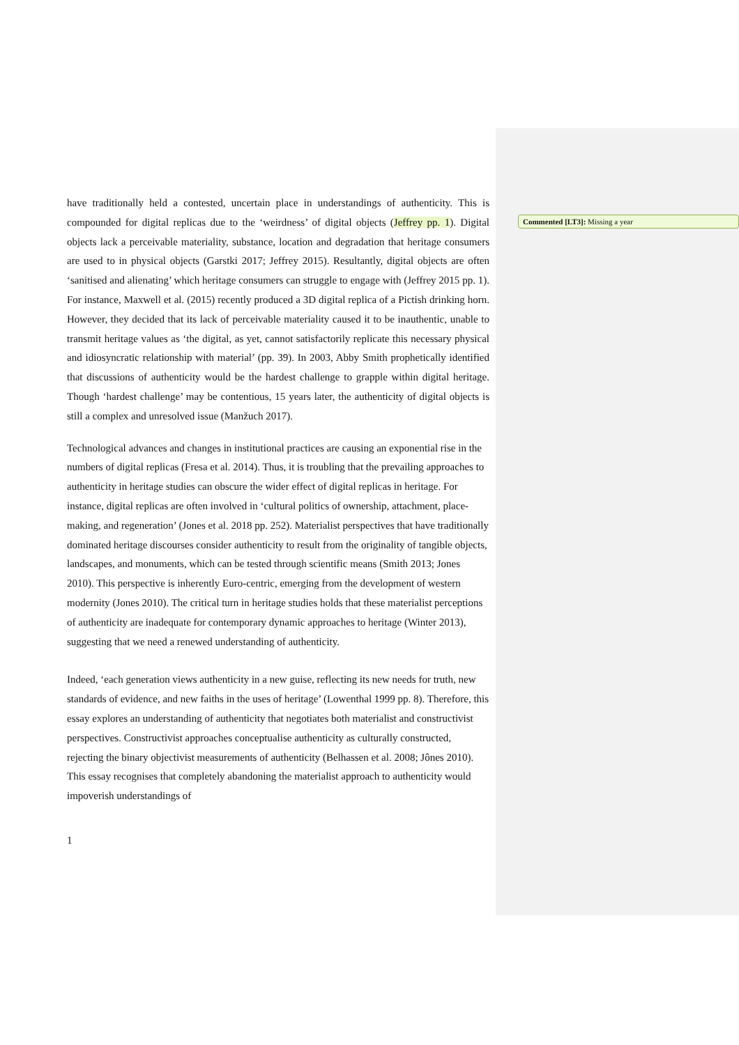Commented [LT3]: Missing a year
have traditionally held a contested, uncertain place in understandings of authenticity. This is compounded for digital replicas due to the ‘weirdness’ of digital objects (Jeffrey pp. 1). Digital objects lack a perceivable materiality, substance, location and degradation that heritage consumers are used to in physical objects (Garstki 2017; Jeffrey 2015). Resultantly, digital objects are often ‘sanitised and alienating’ which heritage consumers can struggle to engage with (Jeffrey 2015 pp. 1). For instance, Maxwell et al. (2015) recently produced a 3D digital replica of a Pictish drinking horn. However, they decided that its lack of perceivable materiality caused it to be inauthentic, unable to transmit heritage values as ‘the digital, as yet, cannot satisfactorily replicate this necessary physical and idiosyncratic relationship with material’ (pp. 39). In 2003, Abby Smith prophetically identified that discussions of authenticity would be the hardest challenge to grapple within digital heritage. Though ‘hardest challenge’ may be contentious, 15 years later, the authenticity of digital objects is still a complex and unresolved issue (Manžuch 2017).
Technological advances and changes in institutional practices are causing an exponential rise in the numbers of digital replicas (Fresa et al. 2014). Thus, it is troubling that the prevailing approaches to authenticity in heritage studies can obscure the wider effect of digital replicas in heritage. For instance, digital replicas are often involved in ‘cultural politics of ownership, attachment, place-making, and regeneration’ (Jones et al. 2018 pp. 252). Materialist perspectives that have traditionally dominated heritage discourses consider authenticity to result from the originality of tangible objects, landscapes, and monuments, which can be tested through scientific means (Smith 2013; Jones 2010). This perspective is inherently Euro-centric, emerging from the development of western modernity (Jones 2010). The critical turn in heritage studies holds that these materialist perceptions of authenticity are inadequate for contemporary dynamic approaches to heritage (Winter 2013), suggesting that we need a renewed understanding of authenticity.
Indeed, ‘each generation views authenticity in a new guise, reflecting its new needs for truth, new standards of evidence, and new faiths in the uses of heritage’ (Lowenthal 1999 pp. 8). Therefore, this essay explores an understanding of authenticity that negotiates both materialist and constructivist perspectives. Constructivist approaches conceptualise authenticity as culturally constructed, rejecting the binary objectivist measurements of authenticity (Belhassen et al. 2008; Jônes 2010). This essay recognises that completely abandoning the materialist approach to authenticity would impoverish understandings of
1